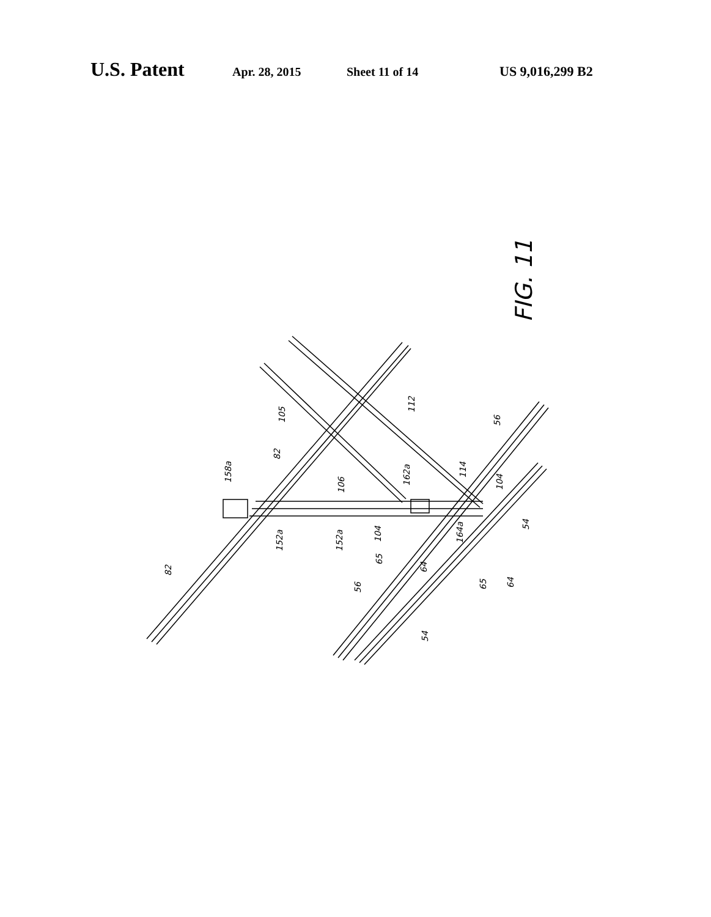U.S. Patent Apr. 28, 2015 Sheet 11 of 14 US 9,016,299 B2
FIG. 11
105
112
56
82
158a
106
162a
114
104
152a
152a
104
164a
54
65
64
82
56
65
64
54